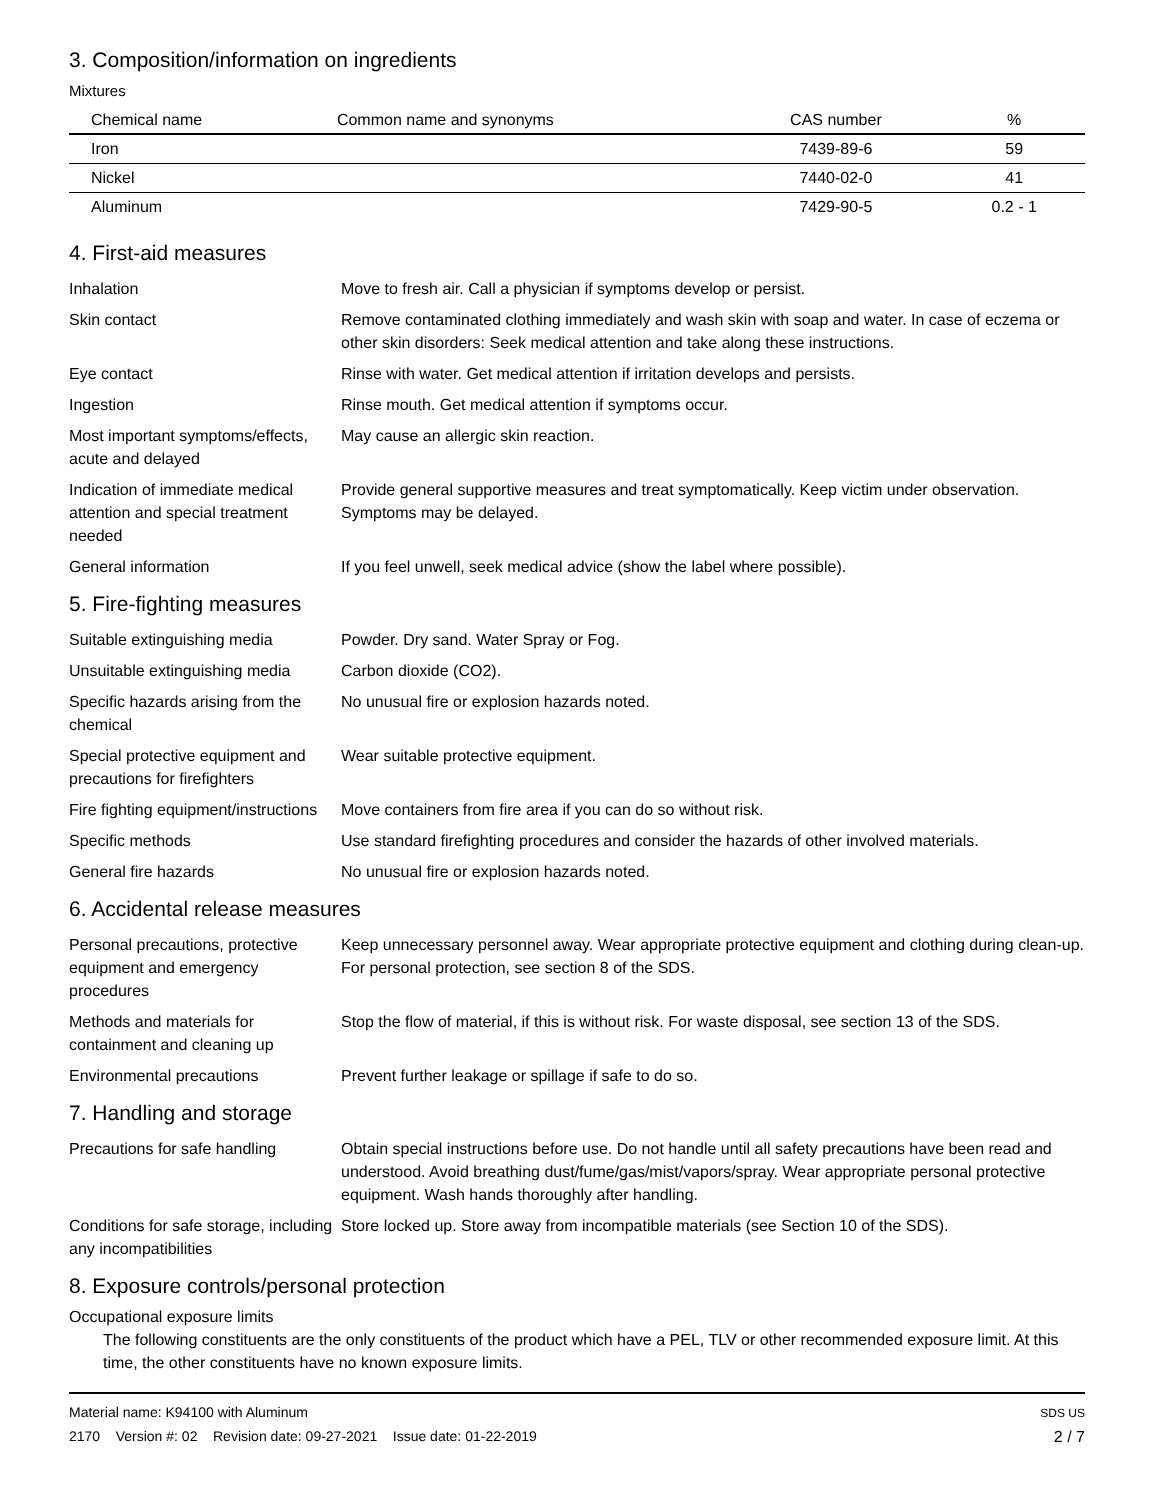3. Composition/information on ingredients
Mixtures
| Chemical name | Common name and synonyms | CAS number | % |
| --- | --- | --- | --- |
| Iron | | 7439-89-6 | 59 |
| Nickel | | 7440-02-0 | 41 |
| Aluminum | | 7429-90-5 | 0.2 - 1 |
4. First-aid measures
| Inhalation | Move to fresh air. Call a physician if symptoms develop or persist. |
| Skin contact | Remove contaminated clothing immediately and wash skin with soap and water. In case of eczema or other skin disorders: Seek medical attention and take along these instructions. |
| Eye contact | Rinse with water. Get medical attention if irritation develops and persists. |
| Ingestion | Rinse mouth. Get medical attention if symptoms occur. |
| Most important symptoms/effects, acute and delayed | May cause an allergic skin reaction. |
| Indication of immediate medical attention and special treatment needed | Provide general supportive measures and treat symptomatically. Keep victim under observation. Symptoms may be delayed. |
| General information | If you feel unwell, seek medical advice (show the label where possible). |
5. Fire-fighting measures
| Suitable extinguishing media | Powder. Dry sand. Water Spray or Fog. |
| Unsuitable extinguishing media | Carbon dioxide (CO2). |
| Specific hazards arising from the chemical | No unusual fire or explosion hazards noted. |
| Special protective equipment and precautions for firefighters | Wear suitable protective equipment. |
| Fire fighting equipment/instructions | Move containers from fire area if you can do so without risk. |
| Specific methods | Use standard firefighting procedures and consider the hazards of other involved materials. |
| General fire hazards | No unusual fire or explosion hazards noted. |
6. Accidental release measures
| Personal precautions, protective equipment and emergency procedures | Keep unnecessary personnel away. Wear appropriate protective equipment and clothing during clean-up. For personal protection, see section 8 of the SDS. |
| Methods and materials for containment and cleaning up | Stop the flow of material, if this is without risk. For waste disposal, see section 13 of the SDS. |
| Environmental precautions | Prevent further leakage or spillage if safe to do so. |
7. Handling and storage
| Precautions for safe handling | Obtain special instructions before use. Do not handle until all safety precautions have been read and understood. Avoid breathing dust/fume/gas/mist/vapors/spray. Wear appropriate personal protective equipment. Wash hands thoroughly after handling. |
| Conditions for safe storage, including any incompatibilities | Store locked up. Store away from incompatible materials (see Section 10 of the SDS). |
8. Exposure controls/personal protection
Occupational exposure limits
The following constituents are the only constituents of the product which have a PEL, TLV or other recommended exposure limit. At this time, the other constituents have no known exposure limits.
Material name: K94100 with Aluminum
2170 Version #: 02 Revision date: 09-27-2021 Issue date: 01-22-2019
SDS US
2 / 7